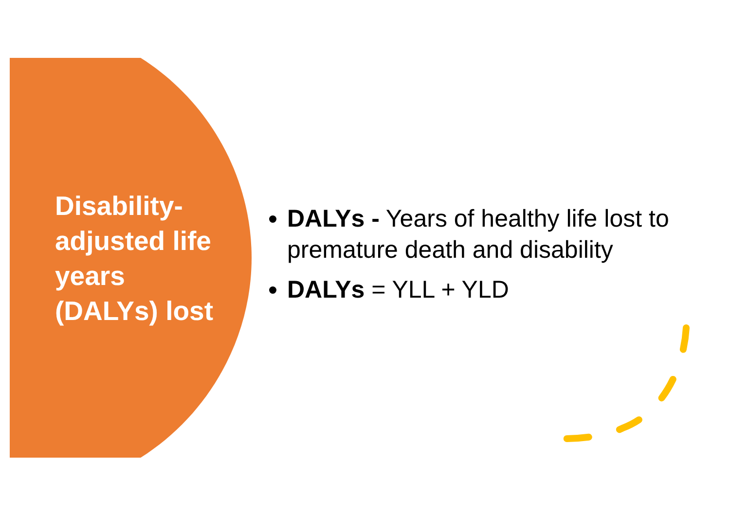Disability-
adjusted life
years
(DALYs) lost
DALYs - Years of healthy life lost to premature death and disability
DALYs = YLL + YLD